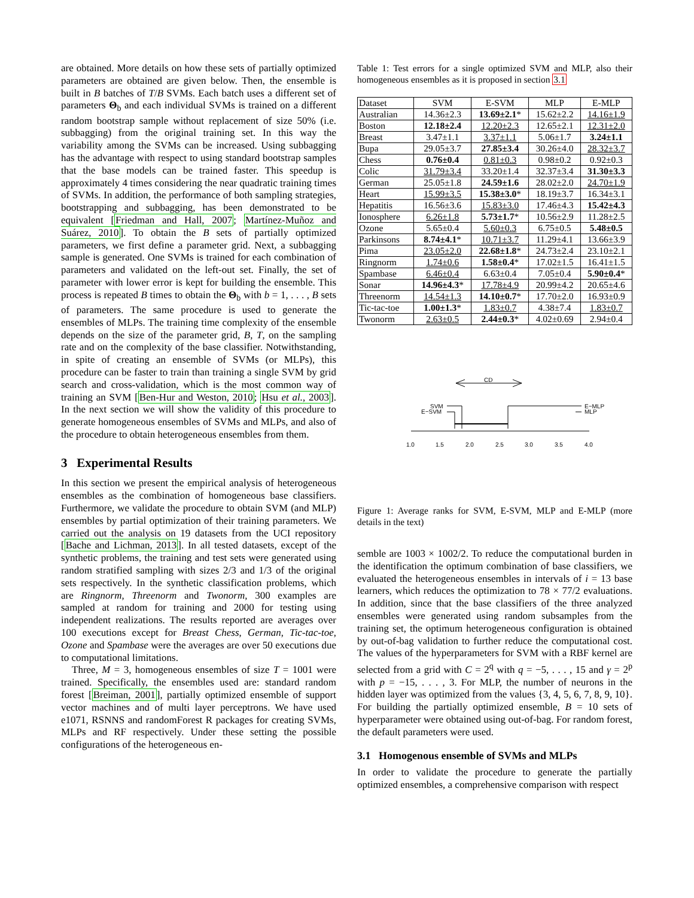are obtained. More details on how these sets of partially optimized parameters are obtained are given below. Then, the ensemble is built in B batches of T/B SVMs. Each batch uses a different set of parameters Θ<sub>b</sub> and each individual SVMs is trained on a different random bootstrap sample without replacement of size 50% (i.e. subbagging) from the original training set. In this way the variability among the SVMs can be increased. Using subbagging has the advantage with respect to using standard bootstrap samples that the base models can be trained faster. This speedup is approximately 4 times considering the near quadratic training times of SVMs. In addition, the performance of both sampling strategies, bootstrapping and subbagging, has been demonstrated to be equivalent [Friedman and Hall, 2007; Martínez-Muñoz and Suárez, 2010]. To obtain the B sets of partially optimized parameters, we first define a parameter grid. Next, a subbagging sample is generated. One SVMs is trained for each combination of parameters and validated on the left-out set. Finally, the set of parameter with lower error is kept for building the ensemble. This process is repeated B times to obtain the Θ<sub>b</sub> with b = 1, . . . , B sets of parameters. The same procedure is used to generate the ensembles of MLPs. The training time complexity of the ensemble depends on the size of the parameter grid, B, T, on the sampling rate and on the complexity of the base classifier. Notwithstanding, in spite of creating an ensemble of SVMs (or MLPs), this procedure can be faster to train than training a single SVM by grid search and cross-validation, which is the most common way of training an SVM [Ben-Hur and Weston, 2010; Hsu et al., 2003]. In the next section we will show the validity of this procedure to generate homogeneous ensembles of SVMs and MLPs, and also of the procedure to obtain heterogeneous ensembles from them.
3 Experimental Results
In this section we present the empirical analysis of heterogeneous ensembles as the combination of homogeneous base classifiers. Furthermore, we validate the procedure to obtain SVM (and MLP) ensembles by partial optimization of their training parameters. We carried out the analysis on 19 datasets from the UCI repository [Bache and Lichman, 2013]. In all tested datasets, except of the synthetic problems, the training and test sets were generated using random stratified sampling with sizes 2/3 and 1/3 of the original sets respectively. In the synthetic classification problems, which are Ringnorm, Threenorm and Twonorm, 300 examples are sampled at random for training and 2000 for testing using independent realizations. The results reported are averages over 100 executions except for Breast Chess, German, Tic-tac-toe, Ozone and Spambase were the averages are over 50 executions due to computational limitations.
Three, M = 3, homogeneous ensembles of size T = 1001 were trained. Specifically, the ensembles used are: standard random forest [Breiman, 2001], partially optimized ensemble of support vector machines and of multi layer perceptrons. We have used e1071, RSNNS and randomForest R packages for creating SVMs, MLPs and RF respectively. Under these setting the possible configurations of the heterogeneous en-
Table 1: Test errors for a single optimized SVM and MLP, also their homogeneous ensembles as it is proposed in section 3.1
| Dataset | SVM | E-SVM | MLP | E-MLP |
| --- | --- | --- | --- | --- |
| Australian | 14.36±2.3 | 13.69±2.1 * | 15.62±2.2 | 14.16±1.9 |
| Boston | 12.18±2.4 | 12.20±2.3 | 12.65±2.1 | 12.31±2.0 |
| Breast | 3.47±1.1 | 3.37±1.1 | 5.06±1.7 | 3.24±1.1 |
| Bupa | 29.05±3.7 | 27.85±3.4 | 30.26±4.0 | 28.32±3.7 |
| Chess | 0.76±0.4 | 0.81±0.3 | 0.98±0.2 | 0.92±0.3 |
| Colic | 31.79±3.4 | 33.20±1.4 | 32.37±3.4 | 31.30±3.3 |
| German | 25.05±1.8 | 24.59±1.6 | 28.02±2.0 | 24.70±1.9 |
| Heart | 15.99±3.5 | 15.38±3.0 * | 18.19±3.7 | 16.34±3.1 |
| Hepatitis | 16.56±3.6 | 15.83±3.0 | 17.46±4.3 | 15.42±4.3 |
| Ionosphere | 6.26±1.8 | 5.73±1.7 * | 10.56±2.9 | 11.28±2.5 |
| Ozone | 5.65±0.4 | 5.60±0.3 | 6.75±0.5 | 5.48±0.5 |
| Parkinsons | 8.74±4.1 * | 10.71±3.7 | 11.29±4.1 | 13.66±3.9 |
| Pima | 23.05±2.0 | 22.68±1.8 * | 24.73±2.4 | 23.10±2.1 |
| Ringnorm | 1.74±0.6 | 1.58±0.4 * | 17.02±1.5 | 16.41±1.5 |
| Spambase | 6.46±0.4 | 6.63±0.4 | 7.05±0.4 | 5.90±0.4 * |
| Sonar | 14.96±4.3 * | 17.78±4.9 | 20.99±4.2 | 20.65±4.6 |
| Threenorm | 14.54±1.3 | 14.10±0.7 * | 17.70±2.0 | 16.93±0.9 |
| Tic-tac-toe | 1.00±1.3 * | 1.83±0.7 | 4.38±7.4 | 1.83±0.7 |
| Twonorm | 2.63±0.5 | 2.44±0.3 * | 4.02±0.69 | 2.94±0.4 |
CD
SVM
E−SVM
E−MLP
MLP
1.0
1.5
2.0
2.5
3.0
3.5
4.0
Figure 1: Average ranks for SVM, E-SVM, MLP and E-MLP (more details in the text)
semble are 1003 × 1002/2. To reduce the computational burden in the identification the optimum combination of base classifiers, we evaluated the heterogeneous ensembles in intervals of i = 13 base learners, which reduces the optimization to 78 × 77/2 evaluations. In addition, since that the base classifiers of the three analyzed ensembles were generated using random subsamples from the training set, the optimum heterogeneous configuration is obtained by out-of-bag validation to further reduce the computational cost. The values of the hyperparameters for SVM with a RBF kernel are selected from a grid with C = 2<sup>q</sup> with q = −5, . . . , 15 and γ = 2<sup>p</sup> with p = −15, . . . , 3. For MLP, the number of neurons in the hidden layer was optimized from the values {3, 4, 5, 6, 7, 8, 9, 10}. For building the partially optimized ensemble, B = 10 sets of hyperparameter were obtained using out-of-bag. For random forest, the default parameters were used.
3.1 Homogenous ensemble of SVMs and MLPs
In order to validate the procedure to generate the partially optimized ensembles, a comprehensive comparison with respect